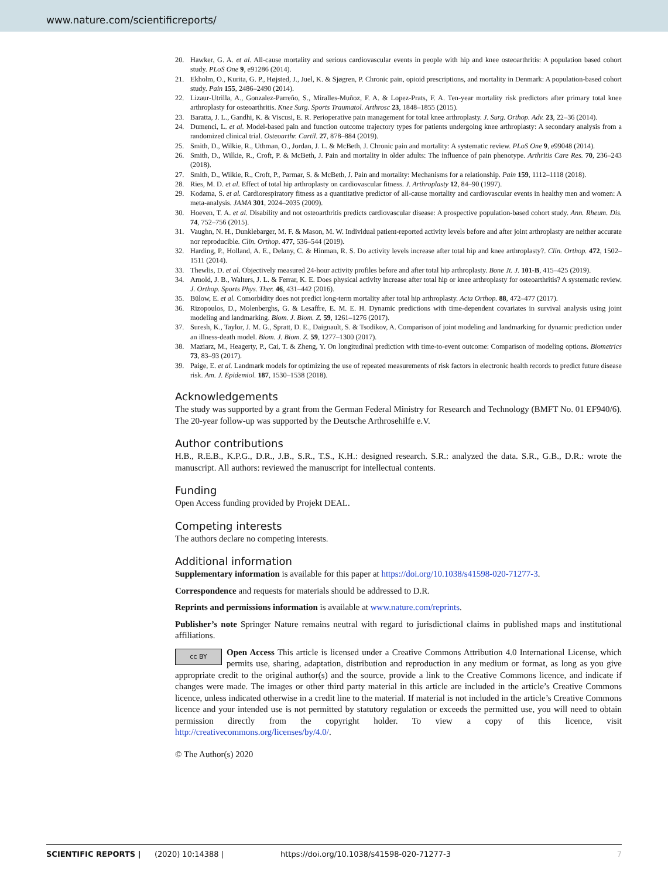www.nature.com/scientificreports/
20. Hawker, G. A. et al. All-cause mortality and serious cardiovascular events in people with hip and knee osteoarthritis: A population based cohort study. PLoS One 9, e91286 (2014).
21. Ekholm, O., Kurita, G. P., Højsted, J., Juel, K. & Sjøgren, P. Chronic pain, opioid prescriptions, and mortality in Denmark: A population-based cohort study. Pain 155, 2486–2490 (2014).
22. Lizaur-Utrilla, A., Gonzalez-Parreño, S., Miralles-Muñoz, F. A. & Lopez-Prats, F. A. Ten-year mortality risk predictors after primary total knee arthroplasty for osteoarthritis. Knee Surg. Sports Traumatol. Arthrosc 23, 1848–1855 (2015).
23. Baratta, J. L., Gandhi, K. & Viscusi, E. R. Perioperative pain management for total knee arthroplasty. J. Surg. Orthop. Adv. 23, 22–36 (2014).
24. Dumenci, L. et al. Model-based pain and function outcome trajectory types for patients undergoing knee arthroplasty: A secondary analysis from a randomized clinical trial. Osteoarthr. Cartil. 27, 878–884 (2019).
25. Smith, D., Wilkie, R., Uthman, O., Jordan, J. L. & McBeth, J. Chronic pain and mortality: A systematic review. PLoS One 9, e99048 (2014).
26. Smith, D., Wilkie, R., Croft, P. & McBeth, J. Pain and mortality in older adults: The influence of pain phenotype. Arthritis Care Res. 70, 236–243 (2018).
27. Smith, D., Wilkie, R., Croft, P., Parmar, S. & McBeth, J. Pain and mortality: Mechanisms for a relationship. Pain 159, 1112–1118 (2018).
28. Ries, M. D. et al. Effect of total hip arthroplasty on cardiovascular fitness. J. Arthroplasty 12, 84–90 (1997).
29. Kodama, S. et al. Cardiorespiratory fitness as a quantitative predictor of all-cause mortality and cardiovascular events in healthy men and women: A meta-analysis. JAMA 301, 2024–2035 (2009).
30. Hoeven, T. A. et al. Disability and not osteoarthritis predicts cardiovascular disease: A prospective population-based cohort study. Ann. Rheum. Dis. 74, 752–756 (2015).
31. Vaughn, N. H., Dunklebarger, M. F. & Mason, M. W. Individual patient-reported activity levels before and after joint arthroplasty are neither accurate nor reproducible. Clin. Orthop. 477, 536–544 (2019).
32. Harding, P., Holland, A. E., Delany, C. & Hinman, R. S. Do activity levels increase after total hip and knee arthroplasty?. Clin. Orthop. 472, 1502–1511 (2014).
33. Thewlis, D. et al. Objectively measured 24-hour activity profiles before and after total hip arthroplasty. Bone Jt. J. 101-B, 415–425 (2019).
34. Arnold, J. B., Walters, J. L. & Ferrar, K. E. Does physical activity increase after total hip or knee arthroplasty for osteoarthritis? A systematic review. J. Orthop. Sports Phys. Ther. 46, 431–442 (2016).
35. Bülow, E. et al. Comorbidity does not predict long-term mortality after total hip arthroplasty. Acta Orthop. 88, 472–477 (2017).
36. Rizopoulos, D., Molenberghs, G. & Lesaffre, E. M. E. H. Dynamic predictions with time-dependent covariates in survival analysis using joint modeling and landmarking. Biom. J. Biom. Z. 59, 1261–1276 (2017).
37. Suresh, K., Taylor, J. M. G., Spratt, D. E., Daignault, S. & Tsodikov, A. Comparison of joint modeling and landmarking for dynamic prediction under an illness-death model. Biom. J. Biom. Z. 59, 1277–1300 (2017).
38. Maziarz, M., Heagerty, P., Cai, T. & Zheng, Y. On longitudinal prediction with time-to-event outcome: Comparison of modeling options. Biometrics 73, 83–93 (2017).
39. Paige, E. et al. Landmark models for optimizing the use of repeated measurements of risk factors in electronic health records to predict future disease risk. Am. J. Epidemiol. 187, 1530–1538 (2018).
Acknowledgements
The study was supported by a grant from the German Federal Ministry for Research and Technology (BMFT No. 01 EF940/6). The 20-year follow-up was supported by the Deutsche Arthrosehilfe e.V.
Author contributions
H.B., R.E.B., K.P.G., D.R., J.B., S.R., T.S., K.H.: designed research. S.R.: analyzed the data. S.R., G.B., D.R.: wrote the manuscript. All authors: reviewed the manuscript for intellectual contents.
Funding
Open Access funding provided by Projekt DEAL.
Competing interests
The authors declare no competing interests.
Additional information
Supplementary information is available for this paper at https://doi.org/10.1038/s41598-020-71277-3.
Correspondence and requests for materials should be addressed to D.R.
Reprints and permissions information is available at www.nature.com/reprints.
Publisher’s note Springer Nature remains neutral with regard to jurisdictional claims in published maps and institutional affiliations.
cc BY Open Access This article is licensed under a Creative Commons Attribution 4.0 International License, which permits use, sharing, adaptation, distribution and reproduction in any medium or format, as long as you give appropriate credit to the original author(s) and the source, provide a link to the Creative Commons licence, and indicate if changes were made. The images or other third party material in this article are included in the article’s Creative Commons licence, unless indicated otherwise in a credit line to the material. If material is not included in the article’s Creative Commons licence and your intended use is not permitted by statutory regulation or exceeds the permitted use, you will need to obtain permission directly from the copyright holder. To view a copy of this licence, visit http://creativecommons.org/licenses/by/4.0/.
© The Author(s) 2020
SCIENTIFIC REPORTS | (2020) 10:14388 | https://doi.org/10.1038/s41598-020-71277-3 7